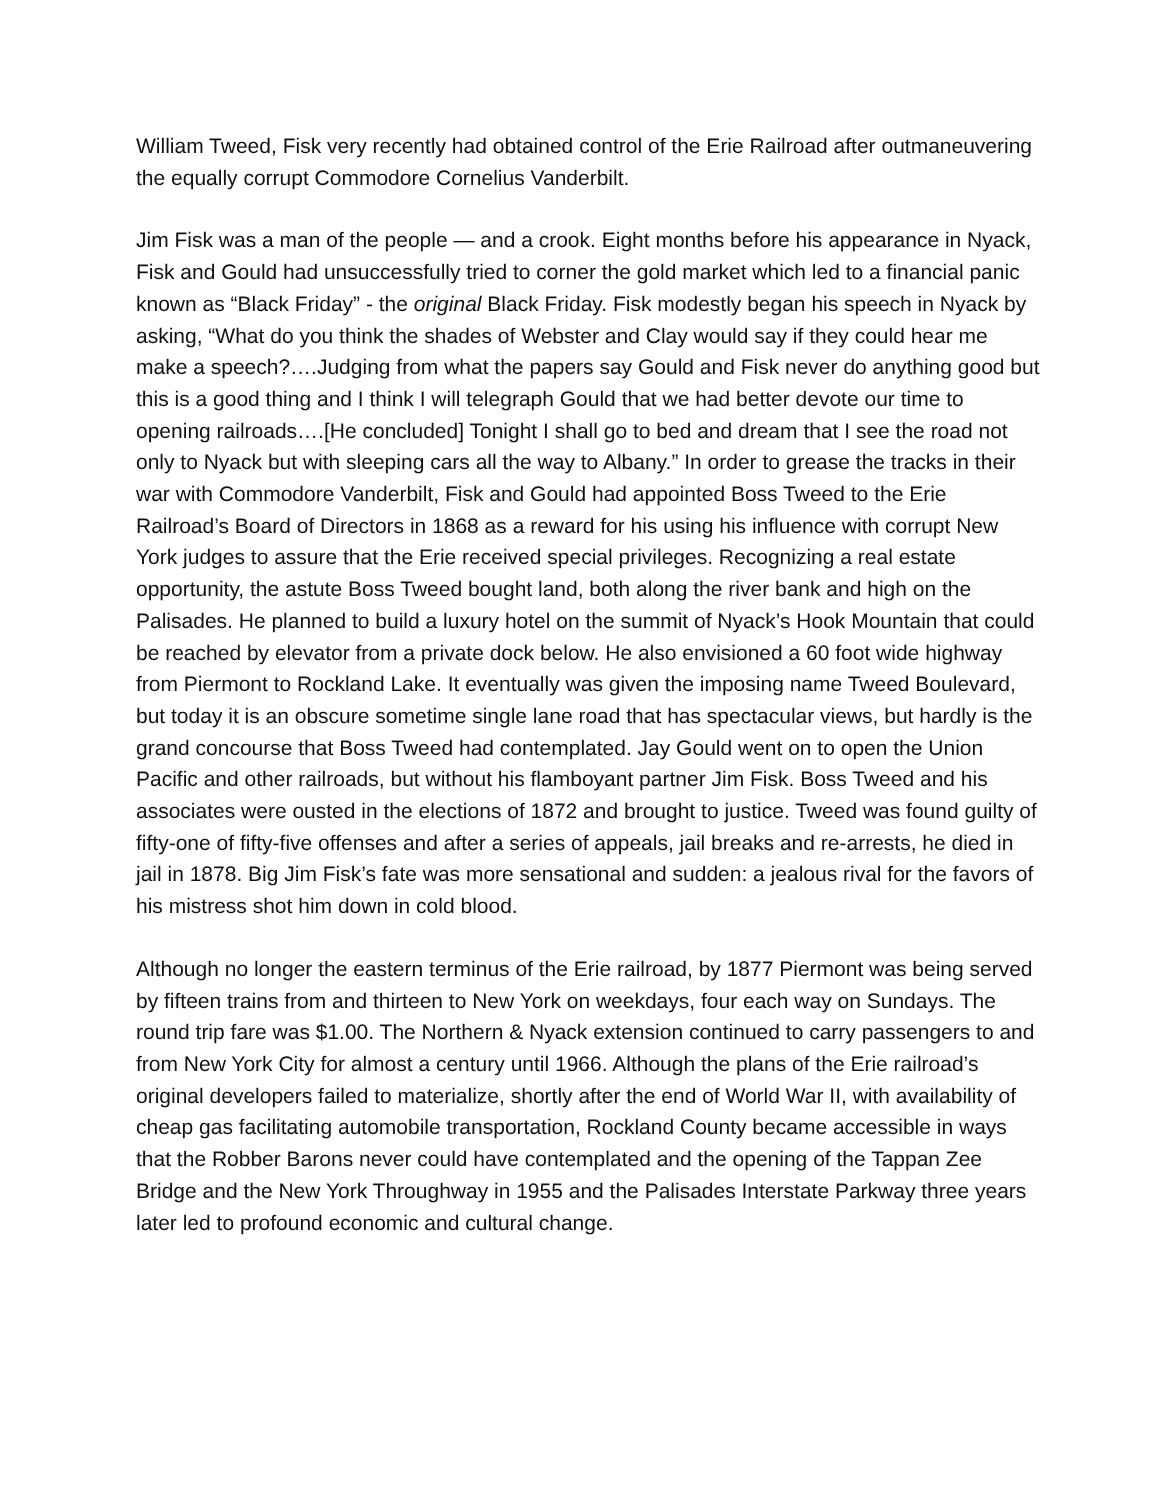William Tweed, Fisk very recently had obtained control of the Erie Railroad after outmaneuvering the equally corrupt Commodore Cornelius Vanderbilt.
Jim Fisk was a man of the people — and a crook. Eight months before his appearance in Nyack, Fisk and Gould had unsuccessfully tried to corner the gold market which led to a financial panic known as “Black Friday” - the original Black Friday. Fisk modestly began his speech in Nyack by asking, “What do you think the shades of Webster and Clay would say if they could hear me make a speech?….Judging from what the papers say Gould and Fisk never do anything good but this is a good thing and I think I will telegraph Gould that we had better devote our time to opening railroads….[He concluded] Tonight I shall go to bed and dream that I see the road not only to Nyack but with sleeping cars all the way to Albany.” In order to grease the tracks in their war with Commodore Vanderbilt, Fisk and Gould had appointed Boss Tweed to the Erie Railroad’s Board of Directors in 1868 as a reward for his using his influence with corrupt New York judges to assure that the Erie received special privileges. Recognizing a real estate opportunity, the astute Boss Tweed bought land, both along the river bank and high on the Palisades. He planned to build a luxury hotel on the summit of Nyack’s Hook Mountain that could be reached by elevator from a private dock below. He also envisioned a 60 foot wide highway from Piermont to Rockland Lake. It eventually was given the imposing name Tweed Boulevard, but today it is an obscure sometime single lane road that has spectacular views, but hardly is the grand concourse that Boss Tweed had contemplated. Jay Gould went on to open the Union Pacific and other railroads, but without his flamboyant partner Jim Fisk. Boss Tweed and his associates were ousted in the elections of 1872 and brought to justice. Tweed was found guilty of fifty-one of fifty-five offenses and after a series of appeals, jail breaks and re-arrests, he died in jail in 1878. Big Jim Fisk’s fate was more sensational and sudden: a jealous rival for the favors of his mistress shot him down in cold blood.
Although no longer the eastern terminus of the Erie railroad, by 1877 Piermont was being served by fifteen trains from and thirteen to New York on weekdays, four each way on Sundays. The round trip fare was $1.00. The Northern & Nyack extension continued to carry passengers to and from New York City for almost a century until 1966. Although the plans of the Erie railroad’s original developers failed to materialize, shortly after the end of World War II, with availability of cheap gas facilitating automobile transportation, Rockland County became accessible in ways that the Robber Barons never could have contemplated and the opening of the Tappan Zee Bridge and the New York Throughway in 1955 and the Palisades Interstate Parkway three years later led to profound economic and cultural change.